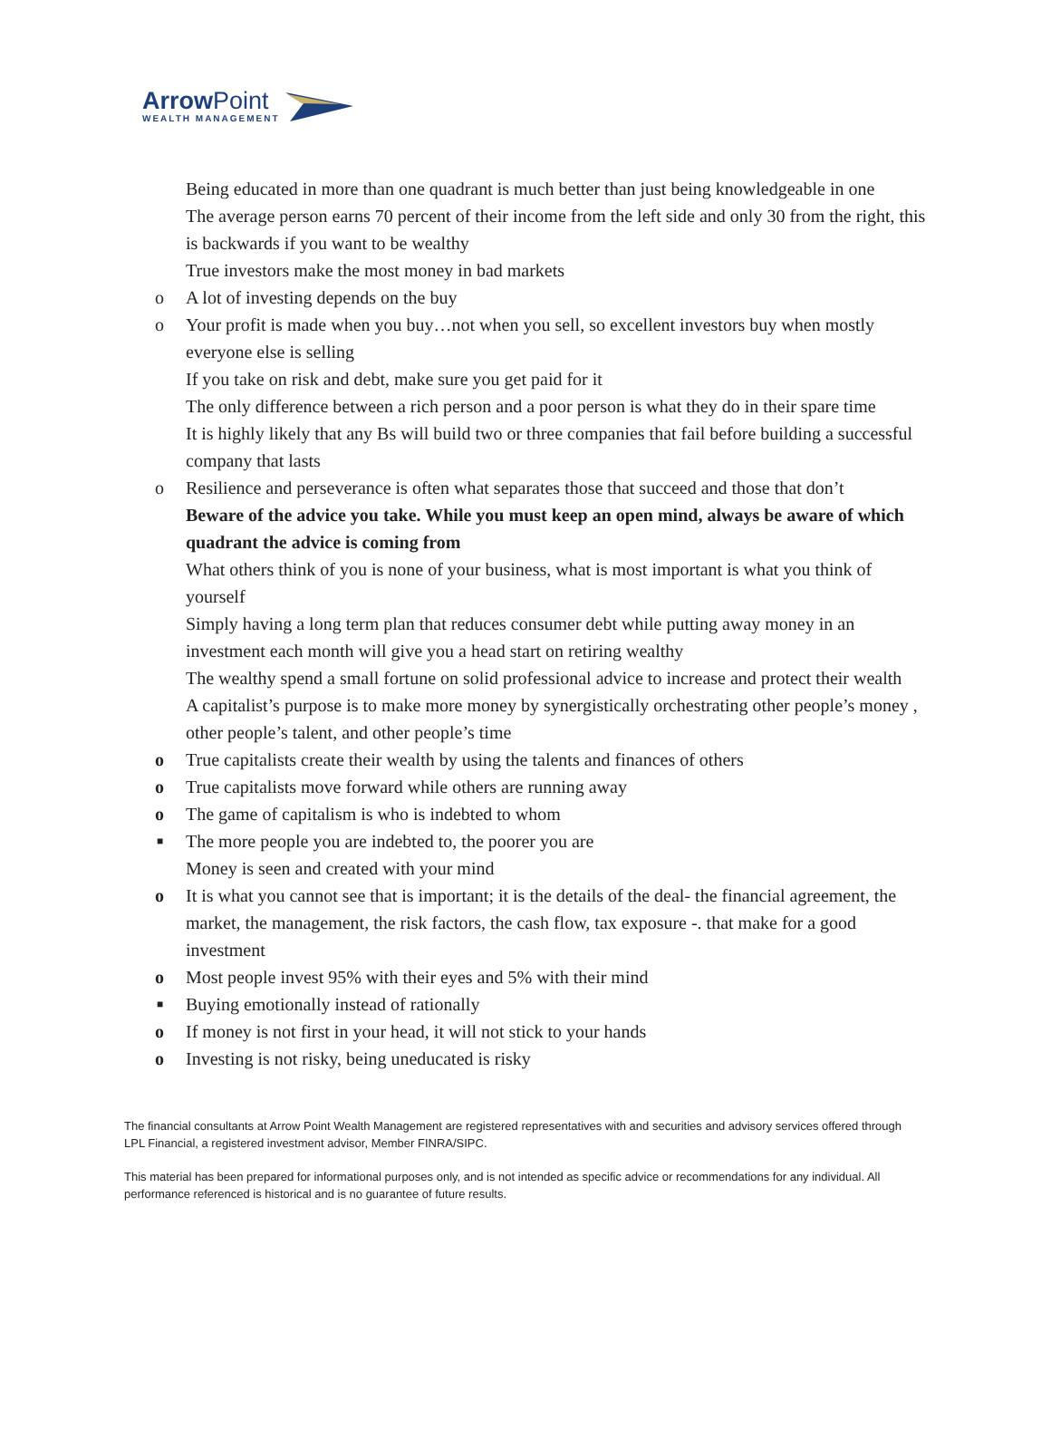Arrow Point
WEALTH MANAGEMENT
Being educated in more than one quadrant is much better than just being knowledgeable in one
The average person earns 70 percent of their income from the left side and only 30 from the right, this is backwards if you want to be wealthy
True investors make the most money in bad markets
o A lot of investing depends on the buy
o Your profit is made when you buy…not when you sell, so excellent investors buy when mostly everyone else is selling
If you take on risk and debt, make sure you get paid for it
The only difference between a rich person and a poor person is what they do in their spare time
It is highly likely that any Bs will build two or three companies that fail before building a successful company that lasts
o Resilience and perseverance is often what separates those that succeed and those that don’t
Beware of the advice you take. While you must keep an open mind, always be aware of which quadrant the advice is coming from
What others think of you is none of your business, what is most important is what you think of yourself
Simply having a long term plan that reduces consumer debt while putting away money in an investment each month will give you a head start on retiring wealthy
The wealthy spend a small fortune on solid professional advice to increase and protect their wealth
A capitalist’s purpose is to make more money by synergistically orchestrating other people’s money , other people’s talent, and other people’s time
o True capitalists create their wealth by using the talents and finances of others
o True capitalists move forward while others are running away
o The game of capitalism is who is indebted to whom
■ The more people you are indebted to, the poorer you are
Money is seen and created with your mind
o It is what you cannot see that is important; it is the details of the deal- the financial agreement, the market, the management, the risk factors, the cash flow, tax exposure -. that make for a good investment
o Most people invest 95% with their eyes and 5% with their mind
■ Buying emotionally instead of rationally
o If money is not first in your head, it will not stick to your hands
o Investing is not risky, being uneducated is risky
The financial consultants at Arrow Point Wealth Management are registered representatives with and securities and advisory services offered through LPL Financial, a registered investment advisor, Member FINRA/SIPC.
This material has been prepared for informational purposes only, and is not intended as specific advice or recommendations for any individual. All performance referenced is historical and is no guarantee of future results.